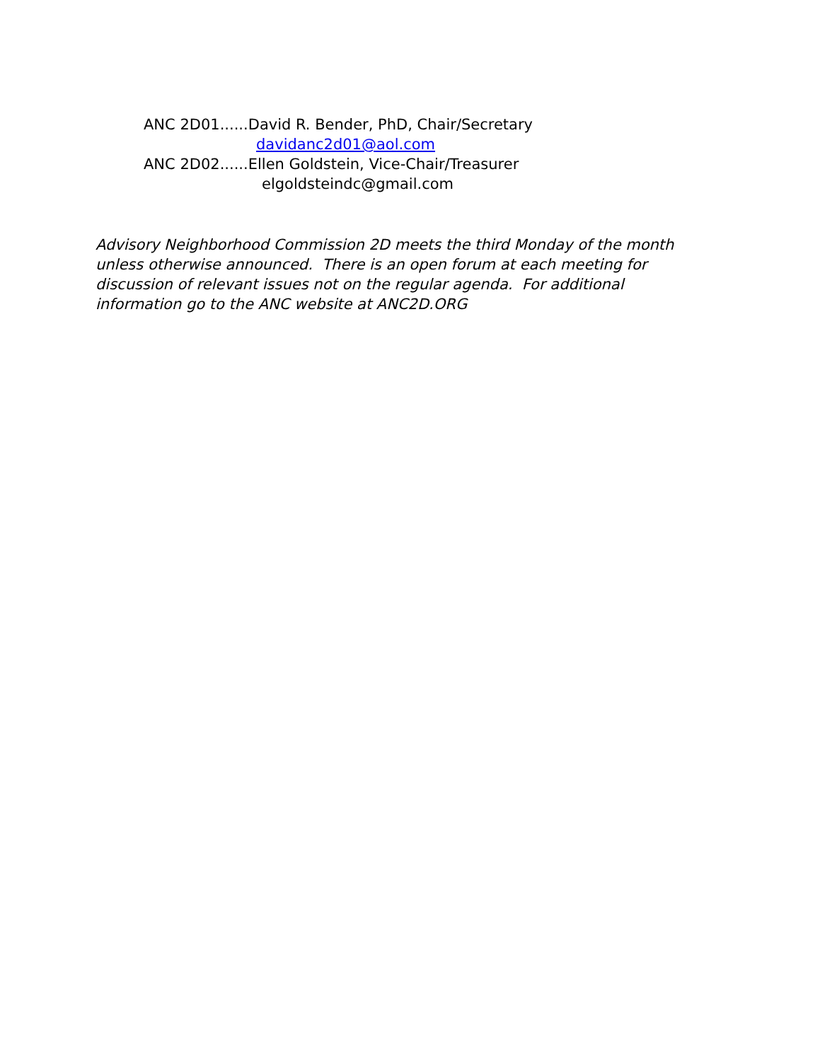ANC 2D01......David R. Bender, PhD, Chair/Secretary
davidanc2d01@aol.com
ANC 2D02......Ellen Goldstein, Vice-Chair/Treasurer
elgoldsteindc@gmail.com
Advisory Neighborhood Commission 2D meets the third Monday of the month unless otherwise announced. There is an open forum at each meeting for discussion of relevant issues not on the regular agenda. For additional information go to the ANC website at ANC2D.ORG